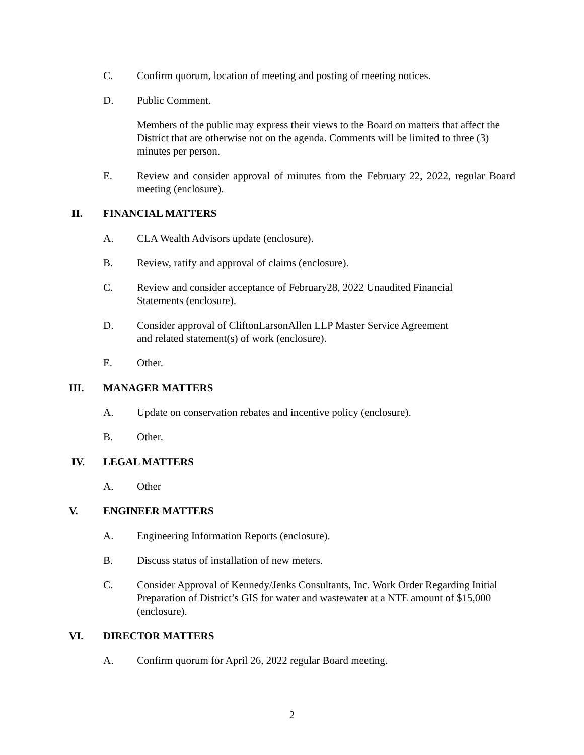C. Confirm quorum, location of meeting and posting of meeting notices.
D. Public Comment.
Members of the public may express their views to the Board on matters that affect the District that are otherwise not on the agenda. Comments will be limited to three (3) minutes per person.
E. Review and consider approval of minutes from the February 22, 2022, regular Board meeting (enclosure).
II. FINANCIAL MATTERS
A. CLA Wealth Advisors update (enclosure).
B. Review, ratify and approval of claims (enclosure).
C. Review and consider acceptance of February28, 2022 Unaudited Financial
Statements (enclosure).
D. Consider approval of CliftonLarsonAllen LLP Master Service Agreement
and related statement(s) of work (enclosure).
E. Other.
III. MANAGER MATTERS
A. Update on conservation rebates and incentive policy (enclosure).
B. Other.
IV. LEGAL MATTERS
A. Other
V. ENGINEER MATTERS
A. Engineering Information Reports (enclosure).
B. Discuss status of installation of new meters.
C. Consider Approval of Kennedy/Jenks Consultants, Inc. Work Order Regarding Initial Preparation of District’s GIS for water and wastewater at a NTE amount of $15,000 (enclosure).
VI. DIRECTOR MATTERS
A. Confirm quorum for April 26, 2022 regular Board meeting.
2